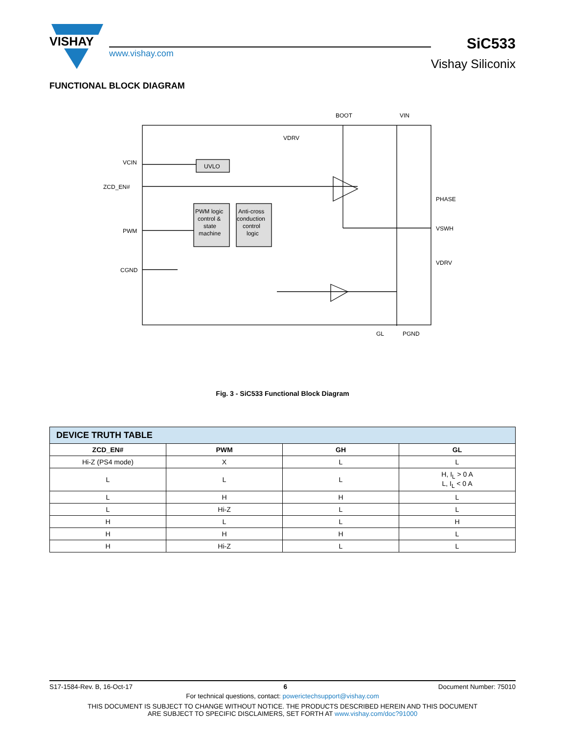VISHAY
www.vishay.com
SiC533
Vishay Siliconix
FUNCTIONAL BLOCK DIAGRAM
BOOT
VIN
VDRV
VCIN
ZCD_EN#
PWM
CGND
UVLO
PWM logic
control &
state
machine
Anti-cross
conduction
control
logic
PHASE
VSWH
VDRV
GL
PGND
Fig. 3 - SiC533 Functional Block Diagram
| DEVICE TRUTH TABLE | | | |
| ZCD_EN# | PWM | GH | GL |
| Hi-Z (PS4 mode) | X | L | L |
| L | L | L | H, I<sub>L</sub> > 0 A L, I<sub>L</sub> < 0 A |
| L | H | H | L |
| L | Hi-Z | L | L |
| H | L | L | H |
| H | H | H | L |
| H | Hi-Z | L | L |
S17-1584-Rev. B, 16-Oct-17 6 Document Number: 75010
For technical questions, contact: powerictechsupport@vishay.com
THIS DOCUMENT IS SUBJECT TO CHANGE WITHOUT NOTICE. THE PRODUCTS DESCRIBED HEREIN AND THIS DOCUMENT
ARE SUBJECT TO SPECIFIC DISCLAIMERS, SET FORTH AT www.vishay.com/doc?91000